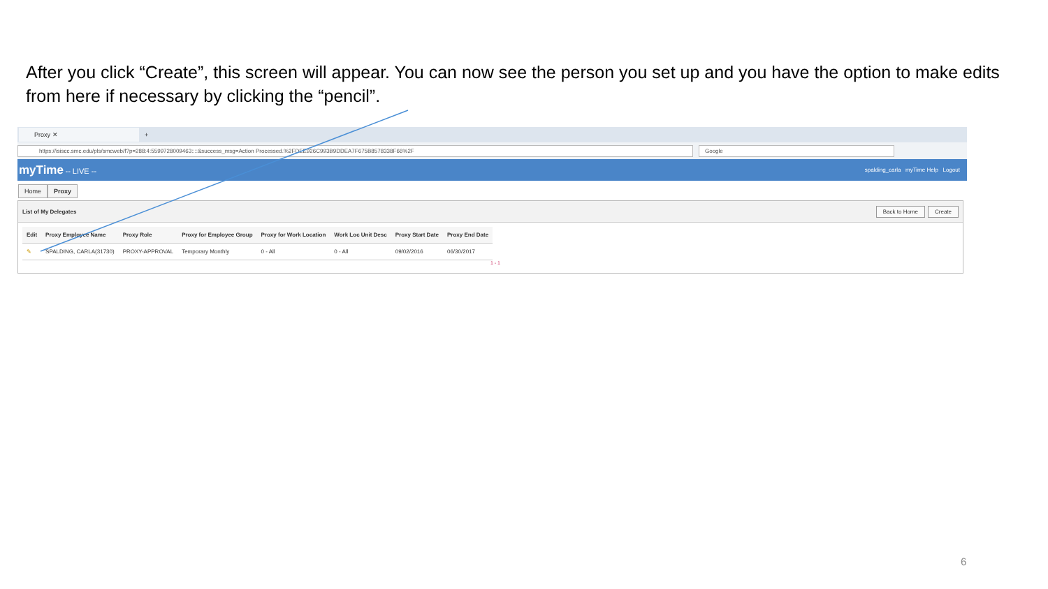After you click “Create”, this screen will appear. You can now see the person you set up and you have the option to make edits from here if necessary by clicking the “pencil”.
Proxy ✕
+
https://isiscc.smc.edu/pls/smcweb/f?p=288:4:5599728009463::::&success_msg=Action Processed.%2FDEE926C993B9DDEA7F675B8578338F66%2F
Google
myTime -- LIVE --
spalding_carla myTime Help Logout
Home Proxy
List of My Delegates Back to Home Create
| Edit | Proxy Employee Name | Proxy Role | Proxy for Employee Group | Proxy for Work Location | Work Loc Unit Desc | Proxy Start Date | Proxy End Date |
| --- | --- | --- | --- | --- | --- | --- | --- |
| ✎ | SPALDING, CARLA(31730) | PROXY-APPROVAL | Temporary Monthly | 0 - All | 0 - All | 09/02/2016 | 06/30/2017 |
1 - 1
6